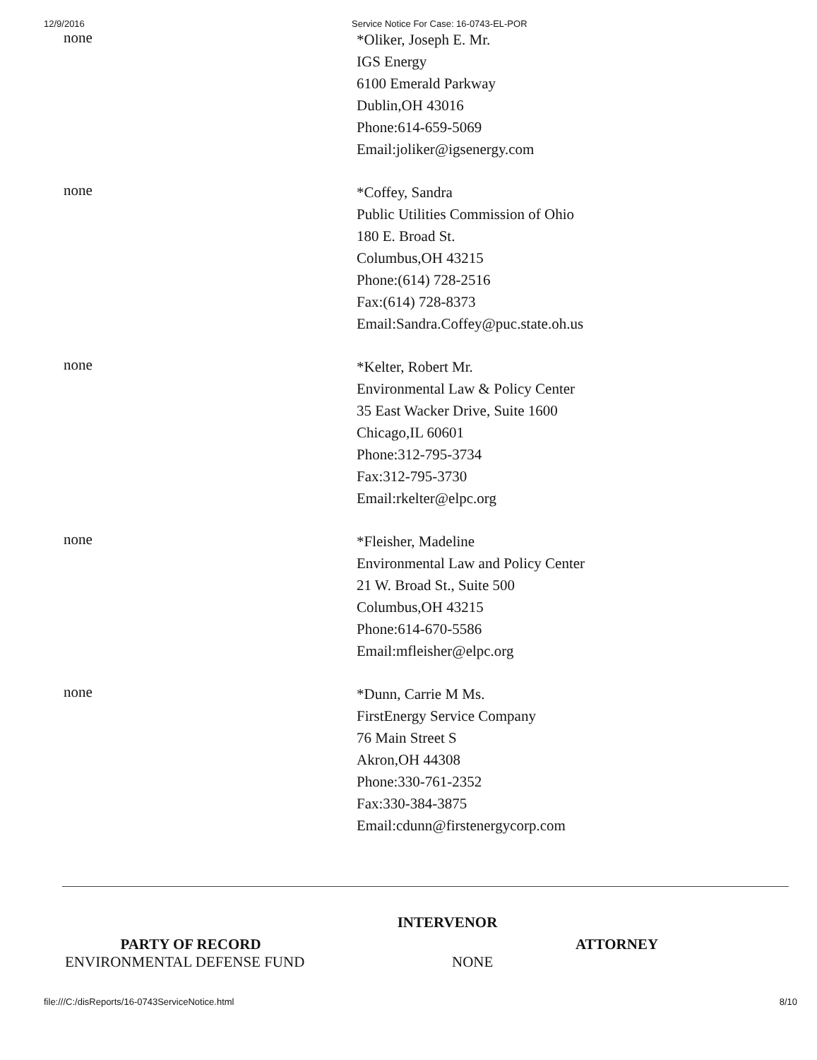12/9/2016 Service Notice For Case: 16-0743-EL-POR
| none | *Oliker, Joseph E. Mr. IGS Energy 6100 Emerald Parkway Dublin,OH 43016 Phone:614-659-5069 Email:joliker@igsenergy.com |
| none | *Coffey, Sandra Public Utilities Commission of Ohio 180 E. Broad St. Columbus,OH 43215 Phone:(614) 728-2516 Fax:(614) 728-8373 Email:Sandra.Coffey@puc.state.oh.us |
| none | *Kelter, Robert Mr. Environmental Law & Policy Center 35 East Wacker Drive, Suite 1600 Chicago,IL 60601 Phone:312-795-3734 Fax:312-795-3730 Email:rkelter@elpc.org |
| none | *Fleisher, Madeline Environmental Law and Policy Center 21 W. Broad St., Suite 500 Columbus,OH 43215 Phone:614-670-5586 Email:mfleisher@elpc.org |
| none | *Dunn, Carrie M Ms. FirstEnergy Service Company 76 Main Street S Akron,OH 44308 Phone:330-761-2352 Fax:330-384-3875 Email:cdunn@firstenergycorp.com |
INTERVENOR
PARTY OF RECORD ATTORNEY
ENVIRONMENTAL DEFENSE FUND NONE
file:///C:/disReports/16-0743ServiceNotice.html 8/10